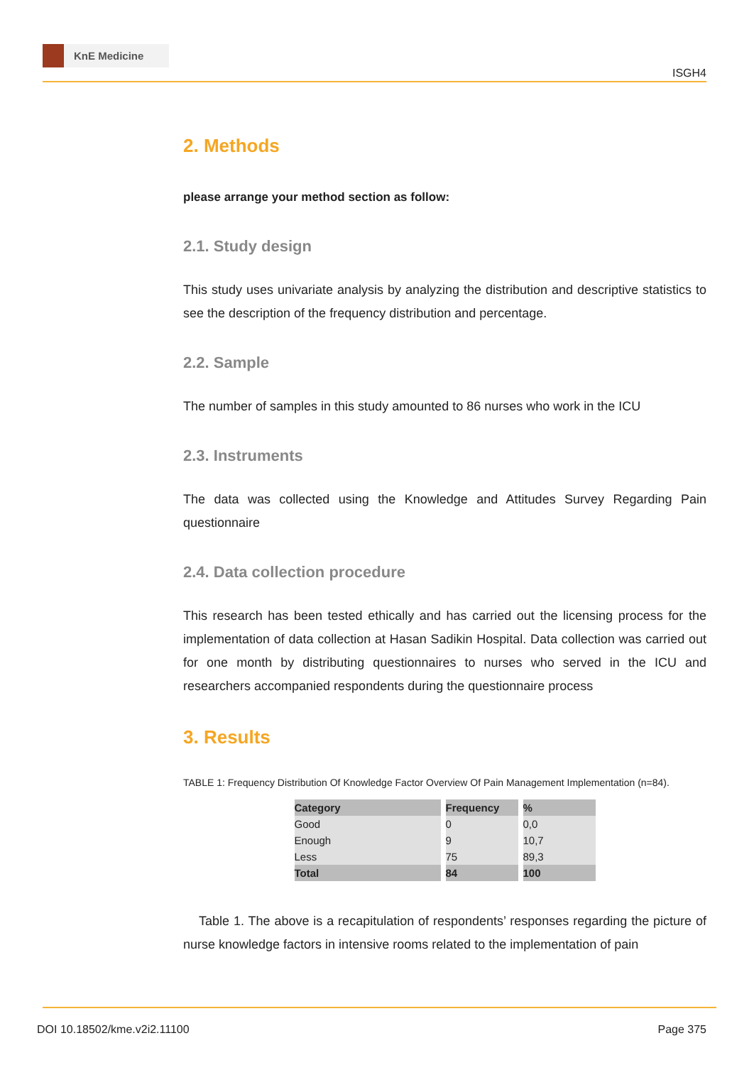KnE Medicine
ISGH4
2. Methods
please arrange your method section as follow:
2.1. Study design
This study uses univariate analysis by analyzing the distribution and descriptive statistics to see the description of the frequency distribution and percentage.
2.2. Sample
The number of samples in this study amounted to 86 nurses who work in the ICU
2.3. Instruments
The data was collected using the Knowledge and Attitudes Survey Regarding Pain questionnaire
2.4. Data collection procedure
This research has been tested ethically and has carried out the licensing process for the implementation of data collection at Hasan Sadikin Hospital. Data collection was carried out for one month by distributing questionnaires to nurses who served in the ICU and researchers accompanied respondents during the questionnaire process
3. Results
TABLE 1: Frequency Distribution Of Knowledge Factor Overview Of Pain Management Implementation (n=84).
| Category | Frequency | % |
| --- | --- | --- |
| Good | 0 | 0,0 |
| Enough | 9 | 10,7 |
| Less | 75 | 89,3 |
| Total | 84 | 100 |
Table 1. The above is a recapitulation of respondents’ responses regarding the picture of nurse knowledge factors in intensive rooms related to the implementation of pain
DOI 10.18502/kme.v2i2.11100 Page 375